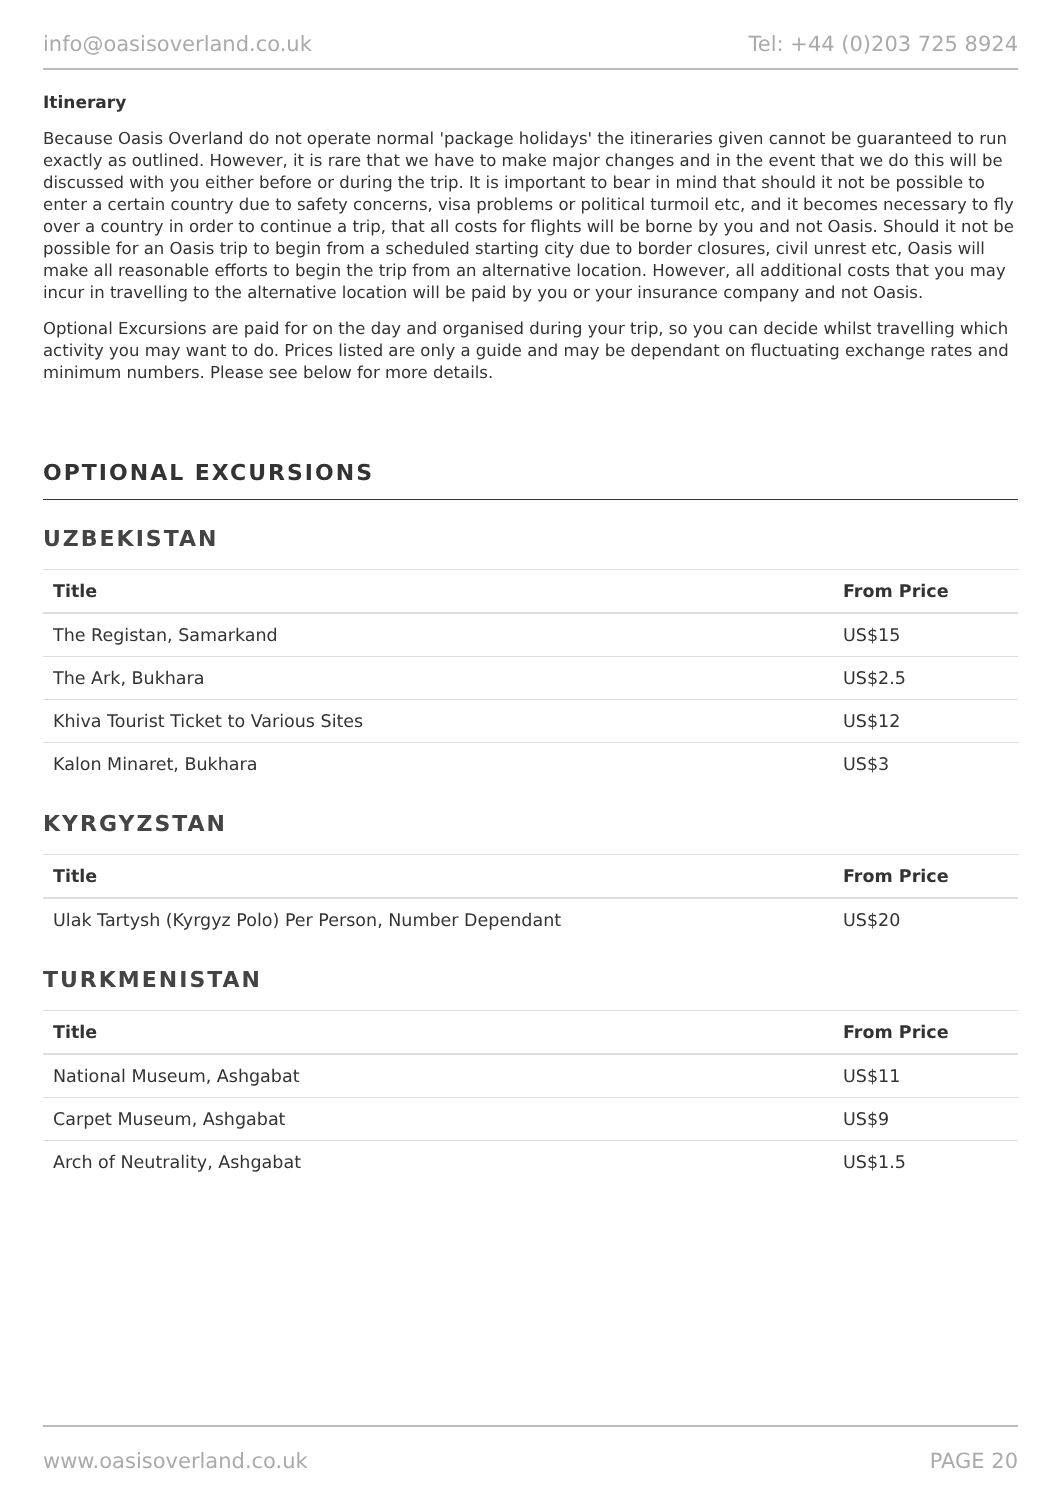info@oasisoverland.co.uk Tel: +44 (0)203 725 8924
Itinerary
Because Oasis Overland do not operate normal 'package holidays' the itineraries given cannot be guaranteed to run exactly as outlined. However, it is rare that we have to make major changes and in the event that we do this will be discussed with you either before or during the trip. It is important to bear in mind that should it not be possible to enter a certain country due to safety concerns, visa problems or political turmoil etc, and it becomes necessary to fly over a country in order to continue a trip, that all costs for flights will be borne by you and not Oasis. Should it not be possible for an Oasis trip to begin from a scheduled starting city due to border closures, civil unrest etc, Oasis will make all reasonable efforts to begin the trip from an alternative location. However, all additional costs that you may incur in travelling to the alternative location will be paid by you or your insurance company and not Oasis.
Optional Excursions are paid for on the day and organised during your trip, so you can decide whilst travelling which activity you may want to do. Prices listed are only a guide and may be dependant on fluctuating exchange rates and minimum numbers. Please see below for more details.
OPTIONAL EXCURSIONS
UZBEKISTAN
| Title | From Price |
| --- | --- |
| The Registan, Samarkand | US$15 |
| The Ark, Bukhara | US$2.5 |
| Khiva Tourist Ticket to Various Sites | US$12 |
| Kalon Minaret, Bukhara | US$3 |
KYRGYZSTAN
| Title | From Price |
| --- | --- |
| Ulak Tartysh (Kyrgyz Polo) Per Person, Number Dependant | US$20 |
TURKMENISTAN
| Title | From Price |
| --- | --- |
| National Museum, Ashgabat | US$11 |
| Carpet Museum, Ashgabat | US$9 |
| Arch of Neutrality, Ashgabat | US$1.5 |
www.oasisoverland.co.uk PAGE 20